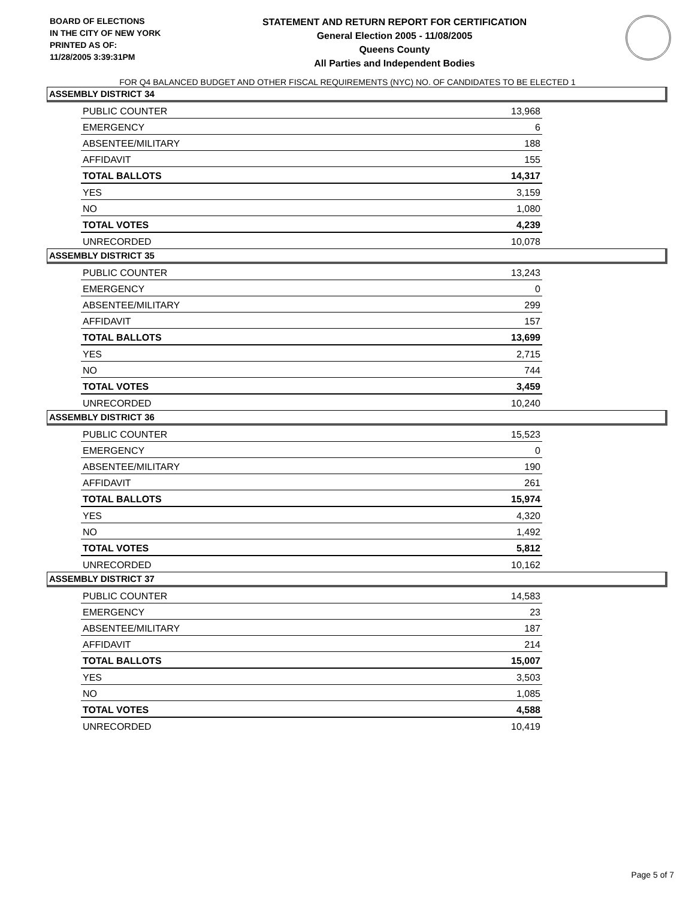BOARD OF ELECTIONS
IN THE CITY OF NEW YORK
PRINTED AS OF:
11/28/2005 3:39:31PM
STATEMENT AND RETURN REPORT FOR CERTIFICATION
General Election 2005 - 11/08/2005
Queens County
All Parties and Independent Bodies
FOR Q4 BALANCED BUDGET AND OTHER FISCAL REQUIREMENTS (NYC) NO. OF CANDIDATES TO BE ELECTED 1
ASSEMBLY DISTRICT 34
| PUBLIC COUNTER | 13,968 |
| EMERGENCY | 6 |
| ABSENTEE/MILITARY | 188 |
| AFFIDAVIT | 155 |
| TOTAL BALLOTS | 14,317 |
| YES | 3,159 |
| NO | 1,080 |
| TOTAL VOTES | 4,239 |
| UNRECORDED | 10,078 |
ASSEMBLY DISTRICT 35
| PUBLIC COUNTER | 13,243 |
| EMERGENCY | 0 |
| ABSENTEE/MILITARY | 299 |
| AFFIDAVIT | 157 |
| TOTAL BALLOTS | 13,699 |
| YES | 2,715 |
| NO | 744 |
| TOTAL VOTES | 3,459 |
| UNRECORDED | 10,240 |
ASSEMBLY DISTRICT 36
| PUBLIC COUNTER | 15,523 |
| EMERGENCY | 0 |
| ABSENTEE/MILITARY | 190 |
| AFFIDAVIT | 261 |
| TOTAL BALLOTS | 15,974 |
| YES | 4,320 |
| NO | 1,492 |
| TOTAL VOTES | 5,812 |
| UNRECORDED | 10,162 |
ASSEMBLY DISTRICT 37
| PUBLIC COUNTER | 14,583 |
| EMERGENCY | 23 |
| ABSENTEE/MILITARY | 187 |
| AFFIDAVIT | 214 |
| TOTAL BALLOTS | 15,007 |
| YES | 3,503 |
| NO | 1,085 |
| TOTAL VOTES | 4,588 |
| UNRECORDED | 10,419 |
Page 5 of 7